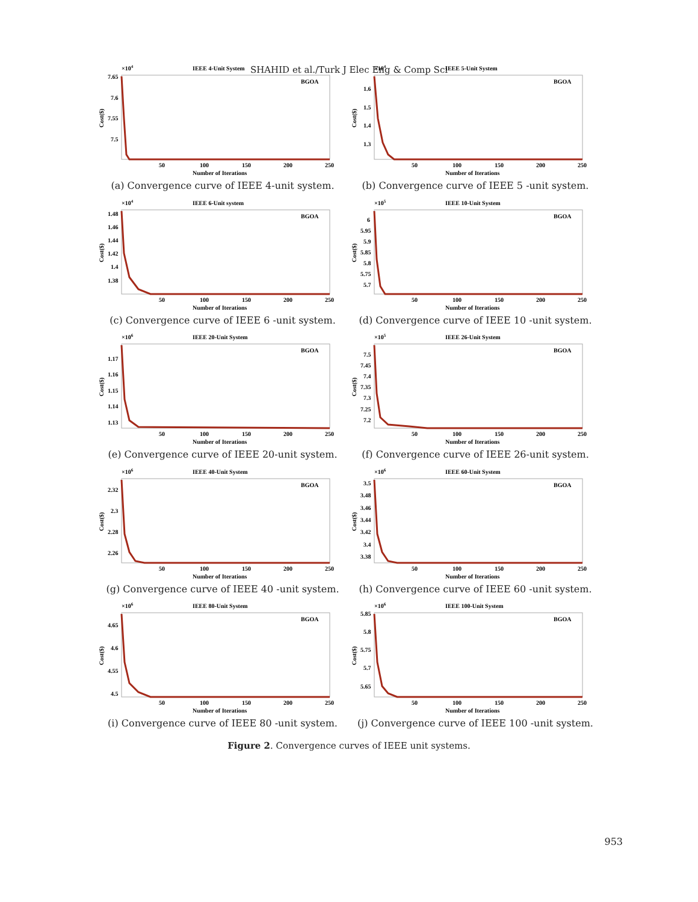SHAHID et al./Turk J Elec Eng & Comp Sci
IEEE 4-Unit System
×104
7.65
7.6
7.55
7.5
50
100
150
200
250
Number of Iterations
BGOA
Cost($)
(a) Convergence curve of IEEE 4-unit system.
IEEE 5-Unit System
×104
1.6
1.5
1.4
1.3
50
100
150
200
250
Number of Iterations
BGOA
Cost($)
(b) Convergence curve of IEEE 5 -unit system.
IEEE 6-Unit system
×104
1.48
1.46
1.44
1.42
1.4
1.38
50
100
150
200
250
Number of Iterations
BGOA
Cost($)
(c) Convergence curve of IEEE 6 -unit system.
IEEE 10-Unit System
×105
6
5.95
5.9
5.85
5.8
5.75
5.7
50
100
150
200
250
Number of Iterations
BGOA
Cost($)
(d) Convergence curve of IEEE 10 -unit system.
IEEE 20-Unit System
×106
1.17
1.16
1.15
1.14
1.13
50
100
150
200
250
Number of Iterations
BGOA
Cost($)
(e) Convergence curve of IEEE 20-unit system.
IEEE 26-Unit System
×105
7.5
7.45
7.4
7.35
7.3
7.25
7.2
50
100
150
200
250
Number of Iterations
BGOA
Cost($)
(f) Convergence curve of IEEE 26-unit system.
IEEE 40-Unit System
×106
2.32
2.3
2.28
2.26
50
100
150
200
250
Number of Iterations
BGOA
Cost($)
(g) Convergence curve of IEEE 40 -unit system.
IEEE 60-Unit System
×106
3.5
3.48
3.46
3.44
3.42
3.4
3.38
50
100
150
200
250
Number of Iterations
BGOA
Cost($)
(h) Convergence curve of IEEE 60 -unit system.
IEEE 80-Unit System
×106
4.65
4.6
4.55
4.5
50
100
150
200
250
Number of Iterations
BGOA
Cost($)
(i) Convergence curve of IEEE 80 -unit system.
IEEE 100-Unit System
×106
5.85
5.8
5.75
5.7
5.65
50
100
150
200
250
Number of Iterations
BGOA
Cost($)
(j) Convergence curve of IEEE 100 -unit system.
Figure 2. Convergence curves of IEEE unit systems.
953